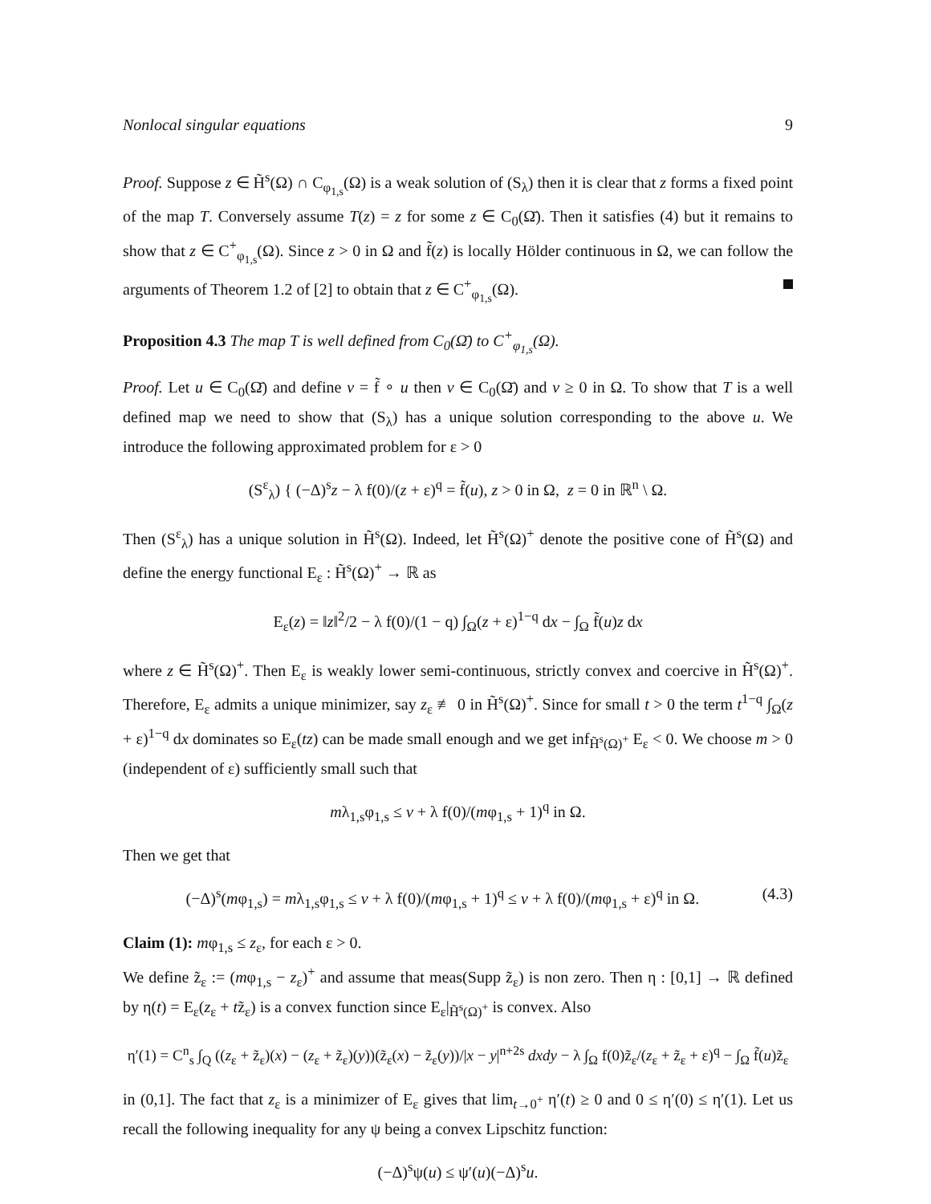Nonlocal singular equations 9
Proof. Suppose z ∈ H̃<sup>s</sup>(Ω) ∩ C<sub>φ<sub>1,s</sub></sub>(Ω) is a weak solution of (S<sub>λ</sub>) then it is clear that z forms a fixed point of the map T. Conversely assume T(z) = z for some z ∈ C<sub>0</sub>(Ω̄). Then it satisfies (4) but it remains to show that z ∈ C<sup>+</sup><sub>φ<sub>1,s</sub></sub>(Ω). Since z > 0 in Ω and f̃(z) is locally Hölder continuous in Ω, we can follow the arguments of Theorem 1.2 of [2] to obtain that z ∈ C<sup>+</sup><sub>φ<sub>1,s</sub></sub>(Ω).
Proposition 4.3 The map T is well defined from C<sub>0</sub>(Ω̄) to C<sup>+</sup><sub>φ<sub>1,s</sub></sub>(Ω).
Proof. Let u ∈ C<sub>0</sub>(Ω̄) and define v = f̃ ∘ u then v ∈ C<sub>0</sub>(Ω̄) and v ≥ 0 in Ω. To show that T is a well defined map we need to show that (S<sub>λ</sub>) has a unique solution corresponding to the above u. We introduce the following approximated problem for ε > 0
(S<sup>ε</sup><sub>λ</sub>) { (−Δ)<sup>s</sup>z − λ f(0)/(z + ε)<sup>q</sup> = f̃(u), z > 0 in Ω, z = 0 in ℝ<sup>n</sup> \ Ω.
Then (S<sup>ε</sup><sub>λ</sub>) has a unique solution in H̃<sup>s</sup>(Ω). Indeed, let H̃<sup>s</sup>(Ω)<sup>+</sup> denote the positive cone of H̃<sup>s</sup>(Ω) and define the energy functional E<sub>ε</sub> : H̃<sup>s</sup>(Ω)<sup>+</sup> → ℝ as
E<sub>ε</sub>(z) = ‖z‖<sup>2</sup>/2 − λ f(0)/(1 − q) ∫<sub>Ω</sub>(z + ε)<sup>1−q</sup> dx − ∫<sub>Ω</sub> f̃(u)z dx
where z ∈ H̃<sup>s</sup>(Ω)<sup>+</sup>. Then E<sub>ε</sub> is weakly lower semi-continuous, strictly convex and coercive in H̃<sup>s</sup>(Ω)<sup>+</sup>. Therefore, E<sub>ε</sub> admits a unique minimizer, say z<sub>ε</sub> ≢ 0 in H̃<sup>s</sup>(Ω)<sup>+</sup>. Since for small t > 0 the term t<sup>1−q</sup> ∫<sub>Ω</sub>(z + ε)<sup>1−q</sup> dx dominates so E<sub>ε</sub>(tz) can be made small enough and we get inf<sub>H̃<sup>s</sup>(Ω)<sup>+</sup></sub> E<sub>ε</sub> < 0. We choose m > 0 (independent of ε) sufficiently small such that
mλ<sub>1,s</sub>φ<sub>1,s</sub> ≤ v + λ f(0)/(mφ<sub>1,s</sub> + 1)<sup>q</sup> in Ω.
Then we get that
(−Δ)<sup>s</sup>(mφ<sub>1,s</sub>) = mλ<sub>1,s</sub>φ<sub>1,s</sub> ≤ v + λ f(0)/(mφ<sub>1,s</sub> + 1)<sup>q</sup> ≤ v + λ f(0)/(mφ<sub>1,s</sub> + ε)<sup>q</sup> in Ω. (4.3)
Claim (1): mφ<sub>1,s</sub> ≤ z<sub>ε</sub>, for each ε > 0.
We define z̃<sub>ε</sub> := (mφ<sub>1,s</sub> − z<sub>ε</sub>)<sup>+</sup> and assume that meas(Supp z̃<sub>ε</sub>) is non zero. Then η : [0,1] → ℝ defined by η(t) = E<sub>ε</sub>(z<sub>ε</sub> + tz̃<sub>ε</sub>) is a convex function since E<sub>ε</sub>|<sub>H̃<sup>s</sup>(Ω)<sup>+</sup></sub> is convex. Also
η′(1) = C<sup>n</sup><sub>s</sub> ∫<sub>Q</sub> ((z<sub>ε</sub> + z̃<sub>ε</sub>)(x) − (z<sub>ε</sub> + z̃<sub>ε</sub>)(y))(z̃<sub>ε</sub>(x) − z̃<sub>ε</sub>(y))/|x − y|<sup>n+2s</sup> dxdy − λ ∫<sub>Ω</sub> f(0)z̃<sub>ε</sub>/(z<sub>ε</sub> + z̃<sub>ε</sub> + ε)<sup>q</sup> − ∫<sub>Ω</sub> f̃(u)z̃<sub>ε</sub>
in (0,1]. The fact that z<sub>ε</sub> is a minimizer of E<sub>ε</sub> gives that lim<sub>t→0<sup>+</sup></sub> η′(t) ≥ 0 and 0 ≤ η′(0) ≤ η′(1). Let us recall the following inequality for any ψ being a convex Lipschitz function:
(−Δ)<sup>s</sup>ψ(u) ≤ ψ′(u)(−Δ)<sup>s</sup>u.